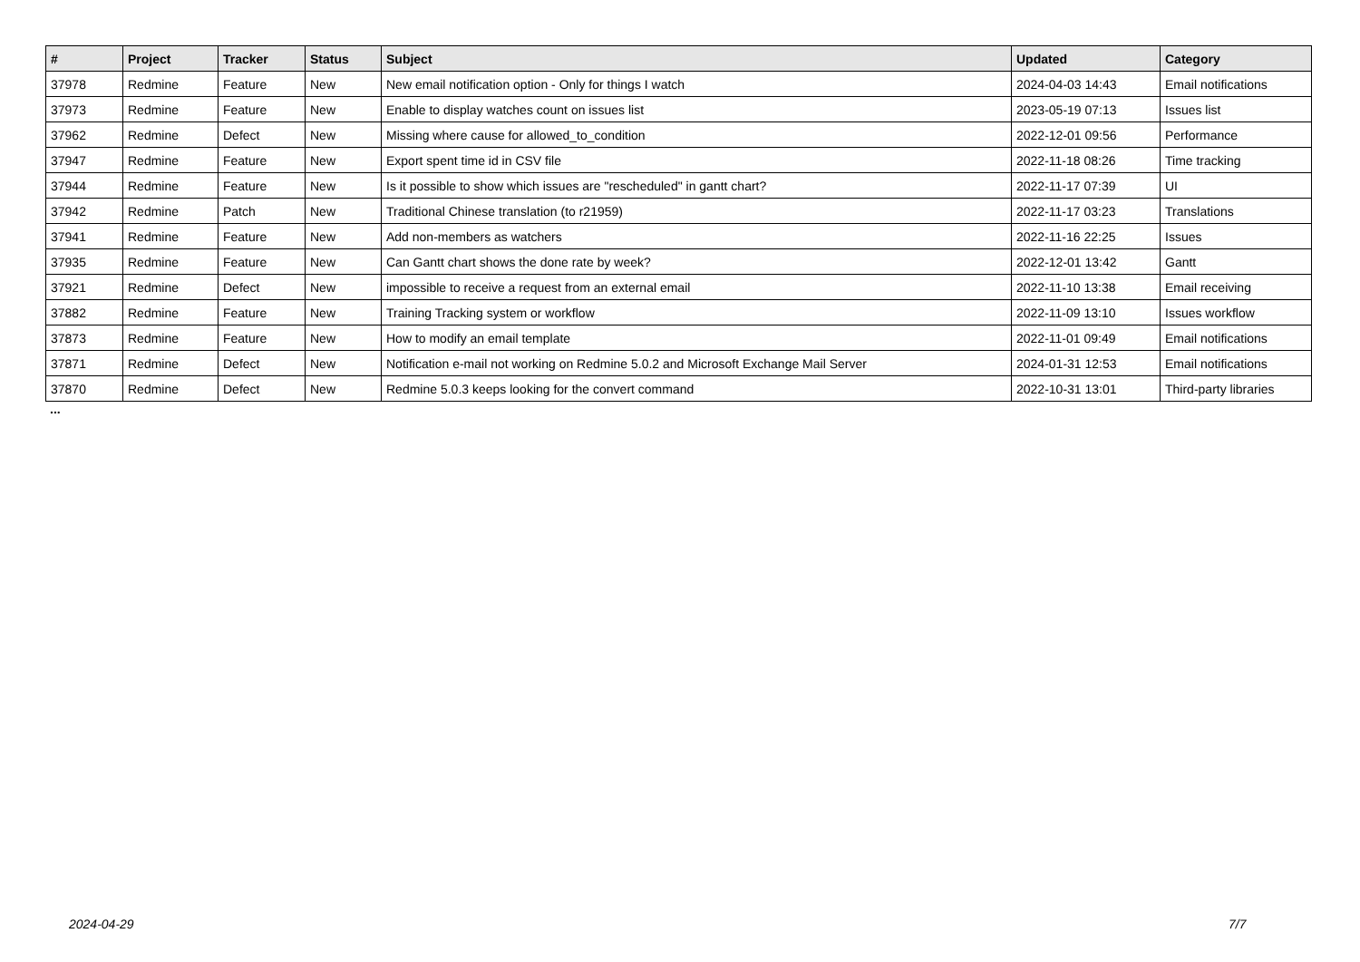| # | Project | Tracker | Status | Subject | Updated | Category |
| --- | --- | --- | --- | --- | --- | --- |
| 37978 | Redmine | Feature | New | New email notification option - Only for things I watch | 2024-04-03 14:43 | Email notifications |
| 37973 | Redmine | Feature | New | Enable to display watches count on issues list | 2023-05-19 07:13 | Issues list |
| 37962 | Redmine | Defect | New | Missing where cause for allowed_to_condition | 2022-12-01 09:56 | Performance |
| 37947 | Redmine | Feature | New | Export spent time id in CSV file | 2022-11-18 08:26 | Time tracking |
| 37944 | Redmine | Feature | New | Is it possible to show which issues are "rescheduled" in gantt chart? | 2022-11-17 07:39 | UI |
| 37942 | Redmine | Patch | New | Traditional Chinese translation (to r21959) | 2022-11-17 03:23 | Translations |
| 37941 | Redmine | Feature | New | Add non-members as watchers | 2022-11-16 22:25 | Issues |
| 37935 | Redmine | Feature | New | Can Gantt chart shows the done rate by week? | 2022-12-01 13:42 | Gantt |
| 37921 | Redmine | Defect | New | impossible to receive a request from an external email | 2022-11-10 13:38 | Email receiving |
| 37882 | Redmine | Feature | New | Training Tracking system or workflow | 2022-11-09 13:10 | Issues workflow |
| 37873 | Redmine | Feature | New | How to modify an email template | 2022-11-01 09:49 | Email notifications |
| 37871 | Redmine | Defect | New | Notification e-mail not working on Redmine 5.0.2 and Microsoft Exchange Mail Server | 2024-01-31 12:53 | Email notifications |
| 37870 | Redmine | Defect | New | Redmine 5.0.3 keeps looking for the convert command | 2022-10-31 13:01 | Third-party libraries |
...
2024-04-29 7/7